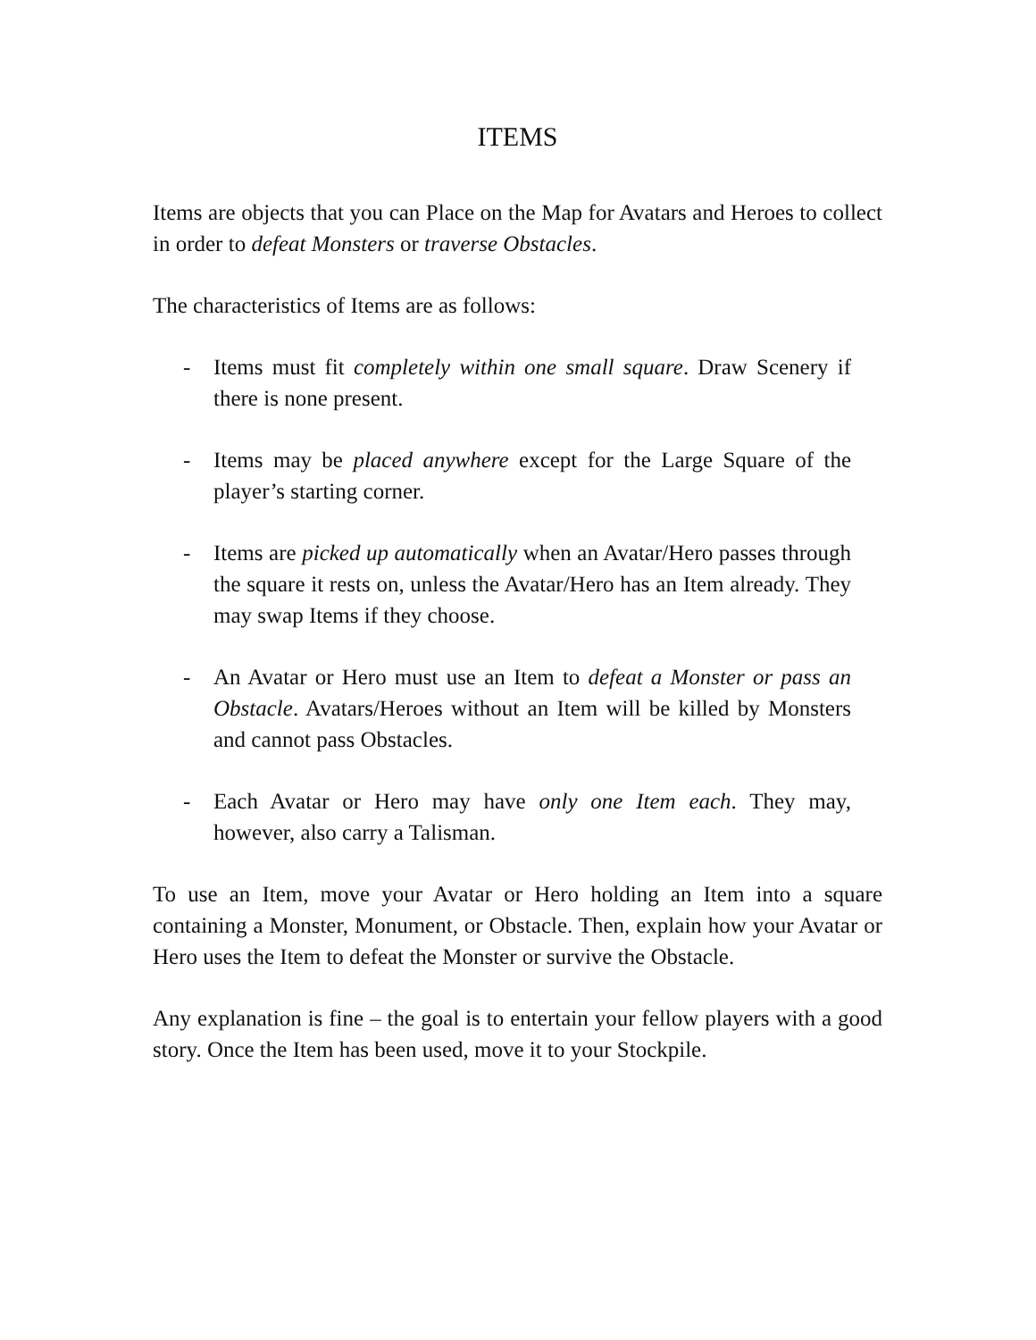ITEMS
Items are objects that you can Place on the Map for Avatars and Heroes to collect in order to defeat Monsters or traverse Obstacles.
The characteristics of Items are as follows:
- Items must fit completely within one small square. Draw Scenery if there is none present.
- Items may be placed anywhere except for the Large Square of the player’s starting corner.
- Items are picked up automatically when an Avatar/Hero passes through the square it rests on, unless the Avatar/Hero has an Item already. They may swap Items if they choose.
- An Avatar or Hero must use an Item to defeat a Monster or pass an Obstacle. Avatars/Heroes without an Item will be killed by Monsters and cannot pass Obstacles.
- Each Avatar or Hero may have only one Item each. They may, however, also carry a Talisman.
To use an Item, move your Avatar or Hero holding an Item into a square containing a Monster, Monument, or Obstacle. Then, explain how your Avatar or Hero uses the Item to defeat the Monster or survive the Obstacle.
Any explanation is fine – the goal is to entertain your fellow players with a good story. Once the Item has been used, move it to your Stockpile.